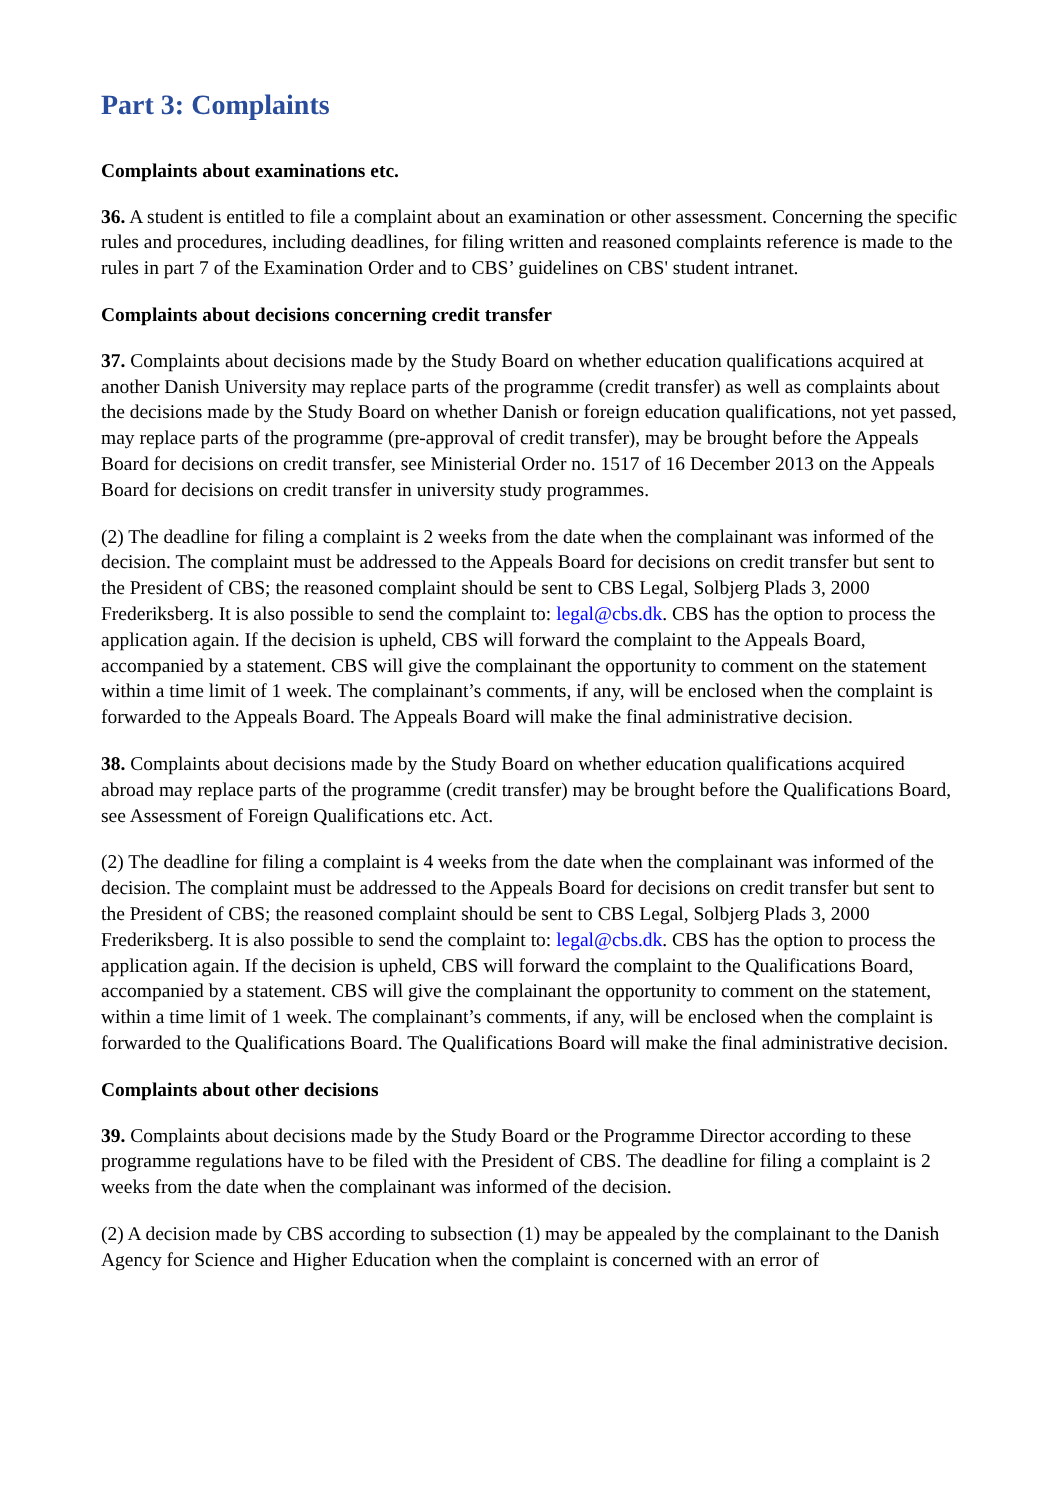Part 3: Complaints
Complaints about examinations etc.
36. A student is entitled to file a complaint about an examination or other assessment. Concerning the specific rules and procedures, including deadlines, for filing written and reasoned complaints reference is made to the rules in part 7 of the Examination Order and to CBS’ guidelines on CBS' student intranet.
Complaints about decisions concerning credit transfer
37. Complaints about decisions made by the Study Board on whether education qualifications acquired at another Danish University may replace parts of the programme (credit transfer) as well as complaints about the decisions made by the Study Board on whether Danish or foreign education qualifications, not yet passed, may replace parts of the programme (pre-approval of credit transfer), may be brought before the Appeals Board for decisions on credit transfer, see Ministerial Order no. 1517 of 16 December 2013 on the Appeals Board for decisions on credit transfer in university study programmes.
(2) The deadline for filing a complaint is 2 weeks from the date when the complainant was informed of the decision. The complaint must be addressed to the Appeals Board for decisions on credit transfer but sent to the President of CBS; the reasoned complaint should be sent to CBS Legal, Solbjerg Plads 3, 2000 Frederiksberg. It is also possible to send the complaint to: legal@cbs.dk. CBS has the option to process the application again. If the decision is upheld, CBS will forward the complaint to the Appeals Board, accompanied by a statement. CBS will give the complainant the opportunity to comment on the statement within a time limit of 1 week. The complainant’s comments, if any, will be enclosed when the complaint is forwarded to the Appeals Board. The Appeals Board will make the final administrative decision.
38. Complaints about decisions made by the Study Board on whether education qualifications acquired abroad may replace parts of the programme (credit transfer) may be brought before the Qualifications Board, see Assessment of Foreign Qualifications etc. Act.
(2) The deadline for filing a complaint is 4 weeks from the date when the complainant was informed of the decision. The complaint must be addressed to the Appeals Board for decisions on credit transfer but sent to the President of CBS; the reasoned complaint should be sent to CBS Legal, Solbjerg Plads 3, 2000 Frederiksberg. It is also possible to send the complaint to: legal@cbs.dk. CBS has the option to process the application again. If the decision is upheld, CBS will forward the complaint to the Qualifications Board, accompanied by a statement. CBS will give the complainant the opportunity to comment on the statement, within a time limit of 1 week. The complainant’s comments, if any, will be enclosed when the complaint is forwarded to the Qualifications Board. The Qualifications Board will make the final administrative decision.
Complaints about other decisions
39. Complaints about decisions made by the Study Board or the Programme Director according to these programme regulations have to be filed with the President of CBS. The deadline for filing a complaint is 2 weeks from the date when the complainant was informed of the decision.
(2) A decision made by CBS according to subsection (1) may be appealed by the complainant to the Danish Agency for Science and Higher Education when the complaint is concerned with an error of